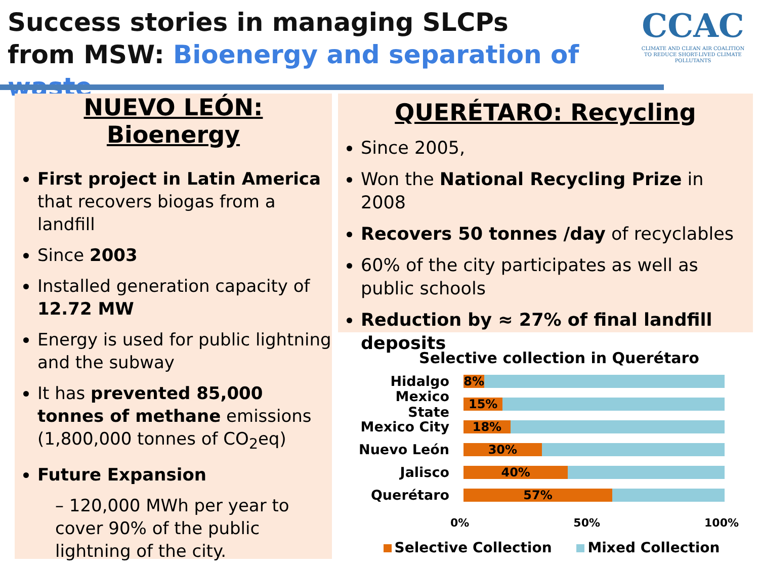Success stories in managing SLCPs
from MSW: Bioenergy and separation of waste
CCAC
CLIMATE AND CLEAN AIR COALITION
TO REDUCE SHORT-LIVED CLIMATE POLLUTANTS
NUEVO LEÓN: Bioenergy
First project in Latin America that recovers biogas from a landfill
Since 2003
Installed generation capacity of 12.72 MW
Energy is used for public lightning and the subway
It has prevented 85,000 tonnes of methane emissions (1,800,000 tonnes of CO<sub>2</sub>eq)
Future Expansion
– 120,000 MWh per year to cover 90% of the public lightning of the city.
QUERÉTARO: Recycling
Since 2005,
Won the National Recycling Prize in 2008
Recovers 50 tonnes /day of recyclables
60% of the city participates as well as public schools
Reduction by ≈ 27% of final landfill deposits
Selective collection in Querétaro
Hidalgo
8%
Mexico State
15%
Mexico City
18%
Nuevo León
30%
Jalisco
40%
Querétaro
57%
0% 50% 100%
Selective Collection Mixed Collection